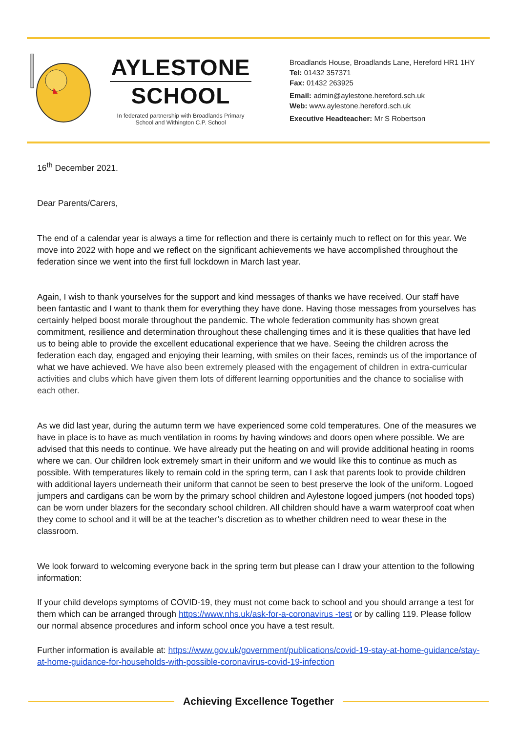AYLESTONE
SCHOOL
In federated partnership with Broadlands Primary School and Withington C.P. School
Broadlands House, Broadlands Lane, Hereford HR1 1HY
Tel: 01432 357371
Fax: 01432 263925
Email: admin@aylestone.hereford.sch.uk
Web: www.aylestone.hereford.sch.uk
Executive Headteacher: Mr S Robertson
16<sup>th</sup> December 2021.
Dear Parents/Carers,
The end of a calendar year is always a time for reflection and there is certainly much to reflect on for this year. We move into 2022 with hope and we reflect on the significant achievements we have accomplished throughout the federation since we went into the first full lockdown in March last year.
Again, I wish to thank yourselves for the support and kind messages of thanks we have received. Our staff have been fantastic and I want to thank them for everything they have done. Having those messages from yourselves has certainly helped boost morale throughout the pandemic. The whole federation community has shown great commitment, resilience and determination throughout these challenging times and it is these qualities that have led us to being able to provide the excellent educational experience that we have. Seeing the children across the federation each day, engaged and enjoying their learning, with smiles on their faces, reminds us of the importance of what we have achieved. We have also been extremely pleased with the engagement of children in extra-curricular activities and clubs which have given them lots of different learning opportunities and the chance to socialise with each other.
As we did last year, during the autumn term we have experienced some cold temperatures. One of the measures we have in place is to have as much ventilation in rooms by having windows and doors open where possible. We are advised that this needs to continue. We have already put the heating on and will provide additional heating in rooms where we can. Our children look extremely smart in their uniform and we would like this to continue as much as possible. With temperatures likely to remain cold in the spring term, can I ask that parents look to provide children with additional layers underneath their uniform that cannot be seen to best preserve the look of the uniform. Logoed jumpers and cardigans can be worn by the primary school children and Aylestone logoed jumpers (not hooded tops) can be worn under blazers for the secondary school children. All children should have a warm waterproof coat when they come to school and it will be at the teacher’s discretion as to whether children need to wear these in the classroom.
We look forward to welcoming everyone back in the spring term but please can I draw your attention to the following information:
If your child develops symptoms of COVID-19, they must not come back to school and you should arrange a test for them which can be arranged through https://www.nhs.uk/ask-for-a-coronavirus -test or by calling 119. Please follow our normal absence procedures and inform school once you have a test result.
Further information is available at: https://www.gov.uk/government/publications/covid-19-stay-at-home-guidance/stay-at-home-guidance-for-households-with-possible-coronavirus-covid-19-infection
Achieving Excellence Together